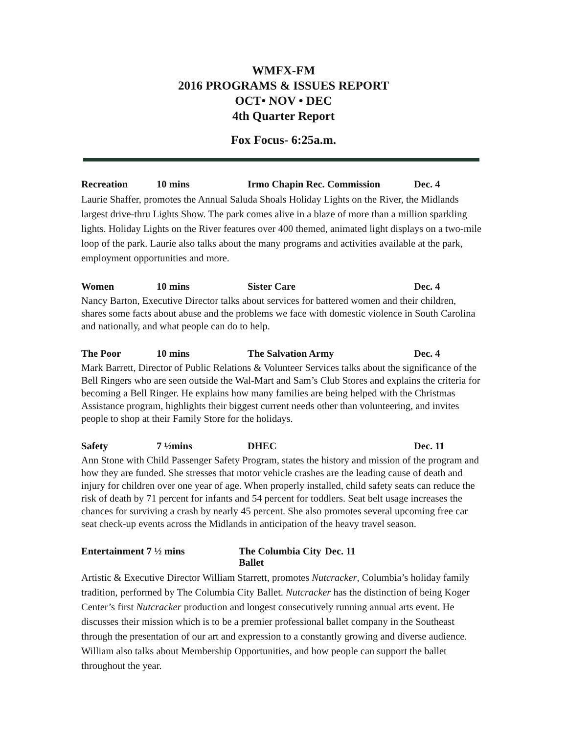WMFX-FM
2016 PROGRAMS & ISSUES REPORT
OCT• NOV • DEC
4th Quarter Report
Fox Focus- 6:25a.m.
Recreation 10 mins Irmo Chapin Rec. Commission Dec. 4
Laurie Shaffer, promotes the Annual Saluda Shoals Holiday Lights on the River, the Midlands largest drive-thru Lights Show. The park comes alive in a blaze of more than a million sparkling lights. Holiday Lights on the River features over 400 themed, animated light displays on a two-mile loop of the park. Laurie also talks about the many programs and activities available at the park, employment opportunities and more.
Women 10 mins Sister Care Dec. 4
Nancy Barton, Executive Director talks about services for battered women and their children, shares some facts about abuse and the problems we face with domestic violence in South Carolina and nationally, and what people can do to help.
The Poor 10 mins The Salvation Army Dec. 4
Mark Barrett, Director of Public Relations & Volunteer Services talks about the significance of the Bell Ringers who are seen outside the Wal-Mart and Sam’s Club Stores and explains the criteria for becoming a Bell Ringer. He explains how many families are being helped with the Christmas Assistance program, highlights their biggest current needs other than volunteering, and invites people to shop at their Family Store for the holidays.
Safety 7 ½mins DHEC Dec. 11
Ann Stone with Child Passenger Safety Program, states the history and mission of the program and how they are funded. She stresses that motor vehicle crashes are the leading cause of death and injury for children over one year of age. When properly installed, child safety seats can reduce the risk of death by 71 percent for infants and 54 percent for toddlers. Seat belt usage increases the chances for surviving a crash by nearly 45 percent. She also promotes several upcoming free car seat check-up events across the Midlands in anticipation of the heavy travel season.
Entertainment 7 ½ mins The Columbia City Ballet Dec. 11
Artistic & Executive Director William Starrett, promotes Nutcracker, Columbia’s holiday family tradition, performed by The Columbia City Ballet. Nutcracker has the distinction of being Koger Center’s first Nutcracker production and longest consecutively running annual arts event. He discusses their mission which is to be a premier professional ballet company in the Southeast through the presentation of our art and expression to a constantly growing and diverse audience. William also talks about Membership Opportunities, and how people can support the ballet throughout the year.